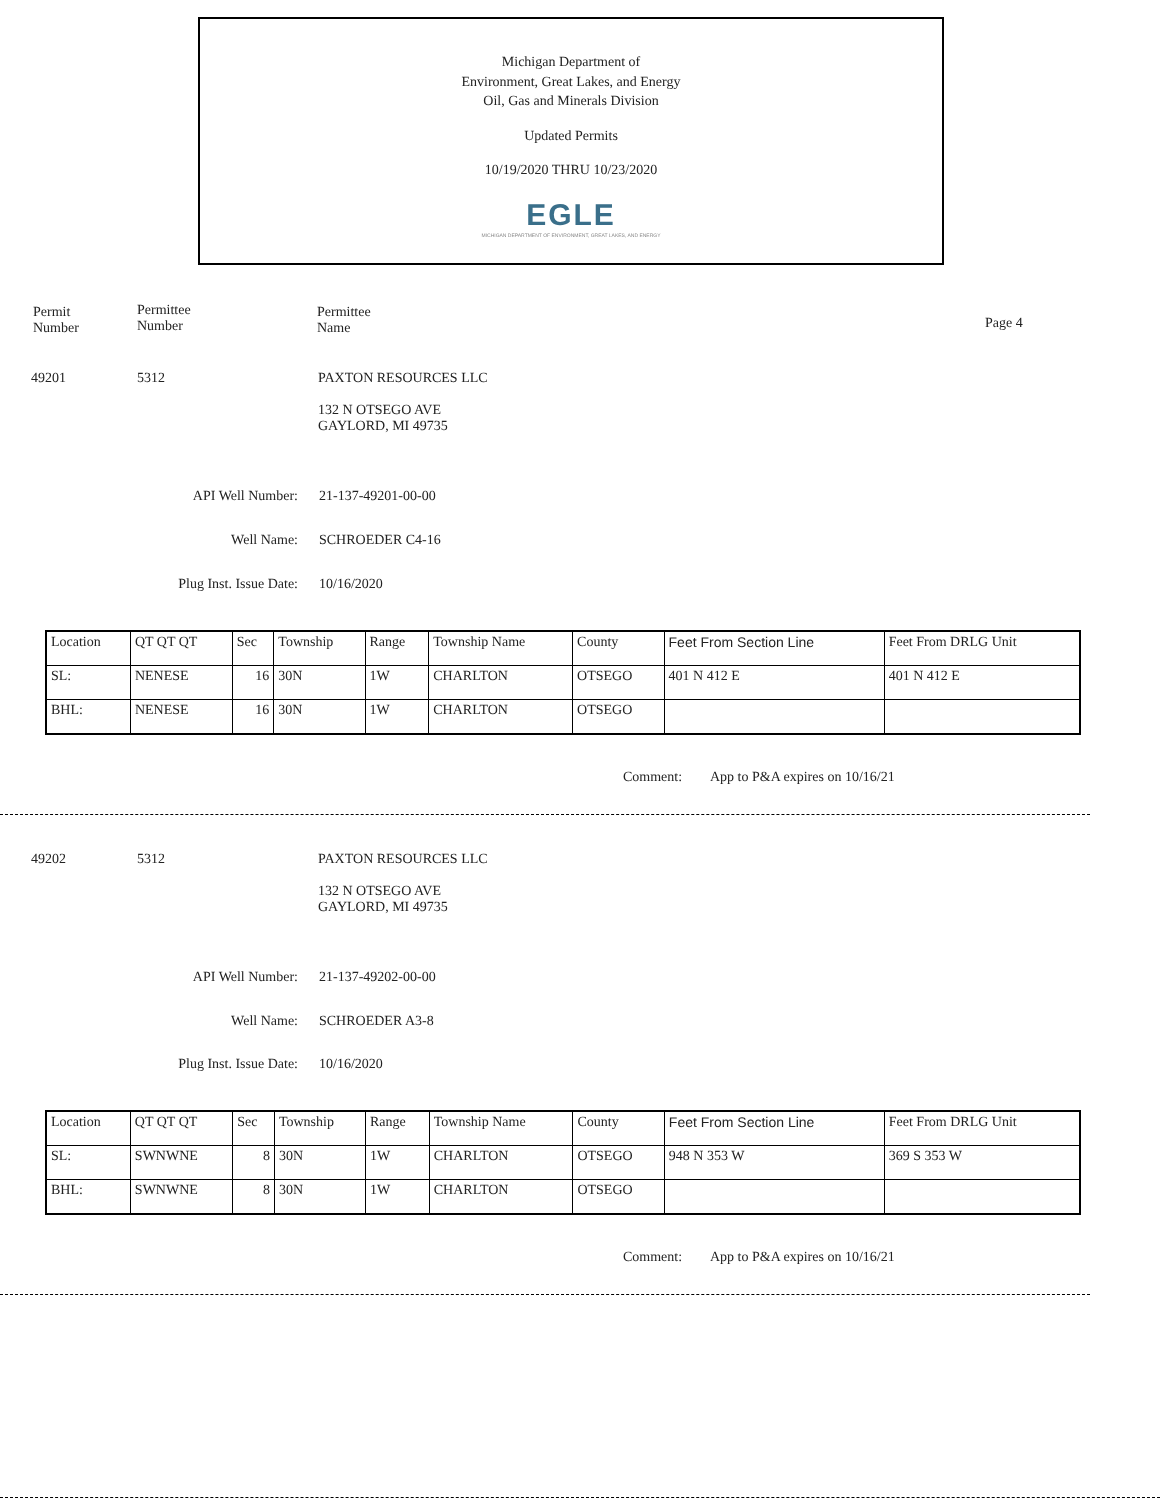Michigan Department of
Environment, Great Lakes, and Energy
Oil, Gas and Minerals Division
Updated Permits
10/19/2020 THRU 10/23/2020
EGLE
MICHIGAN DEPARTMENT OF ENVIRONMENT, GREAT LAKES, AND ENERGY
Permit
Number
Permittee
Number
Permittee
Name
Page 4
49201 5312
PAXTON RESOURCES LLC
132 N OTSEGO AVE
GAYLORD, MI 49735
API Well Number: 21-137-49201-00-00
Well Name: SCHROEDER C4-16
Plug Inst. Issue Date:
10/16/2020
| Location | QT QT QT | Sec | Township | Range | Township Name | County | Feet From Section Line | Feet From DRLG Unit |
| SL: | NENESE | 16 | 30N | 1W | CHARLTON | OTSEGO | 401 N 412 E | 401 N 412 E |
| BHL: | NENESE | 16 | 30N | 1W | CHARLTON | OTSEGO | | |
Comment: App to P&A expires on 10/16/21
49202 5312
PAXTON RESOURCES LLC
132 N OTSEGO AVE
GAYLORD, MI 49735
API Well Number: 21-137-49202-00-00
Well Name: SCHROEDER A3-8
Plug Inst. Issue Date:
10/16/2020
| Location | QT QT QT | Sec | Township | Range | Township Name | County | Feet From Section Line | Feet From DRLG Unit |
| SL: | SWNWNE | 8 | 30N | 1W | CHARLTON | OTSEGO | 948 N 353 W | 369 S 353 W |
| BHL: | SWNWNE | 8 | 30N | 1W | CHARLTON | OTSEGO | | |
Comment: App to P&A expires on 10/16/21